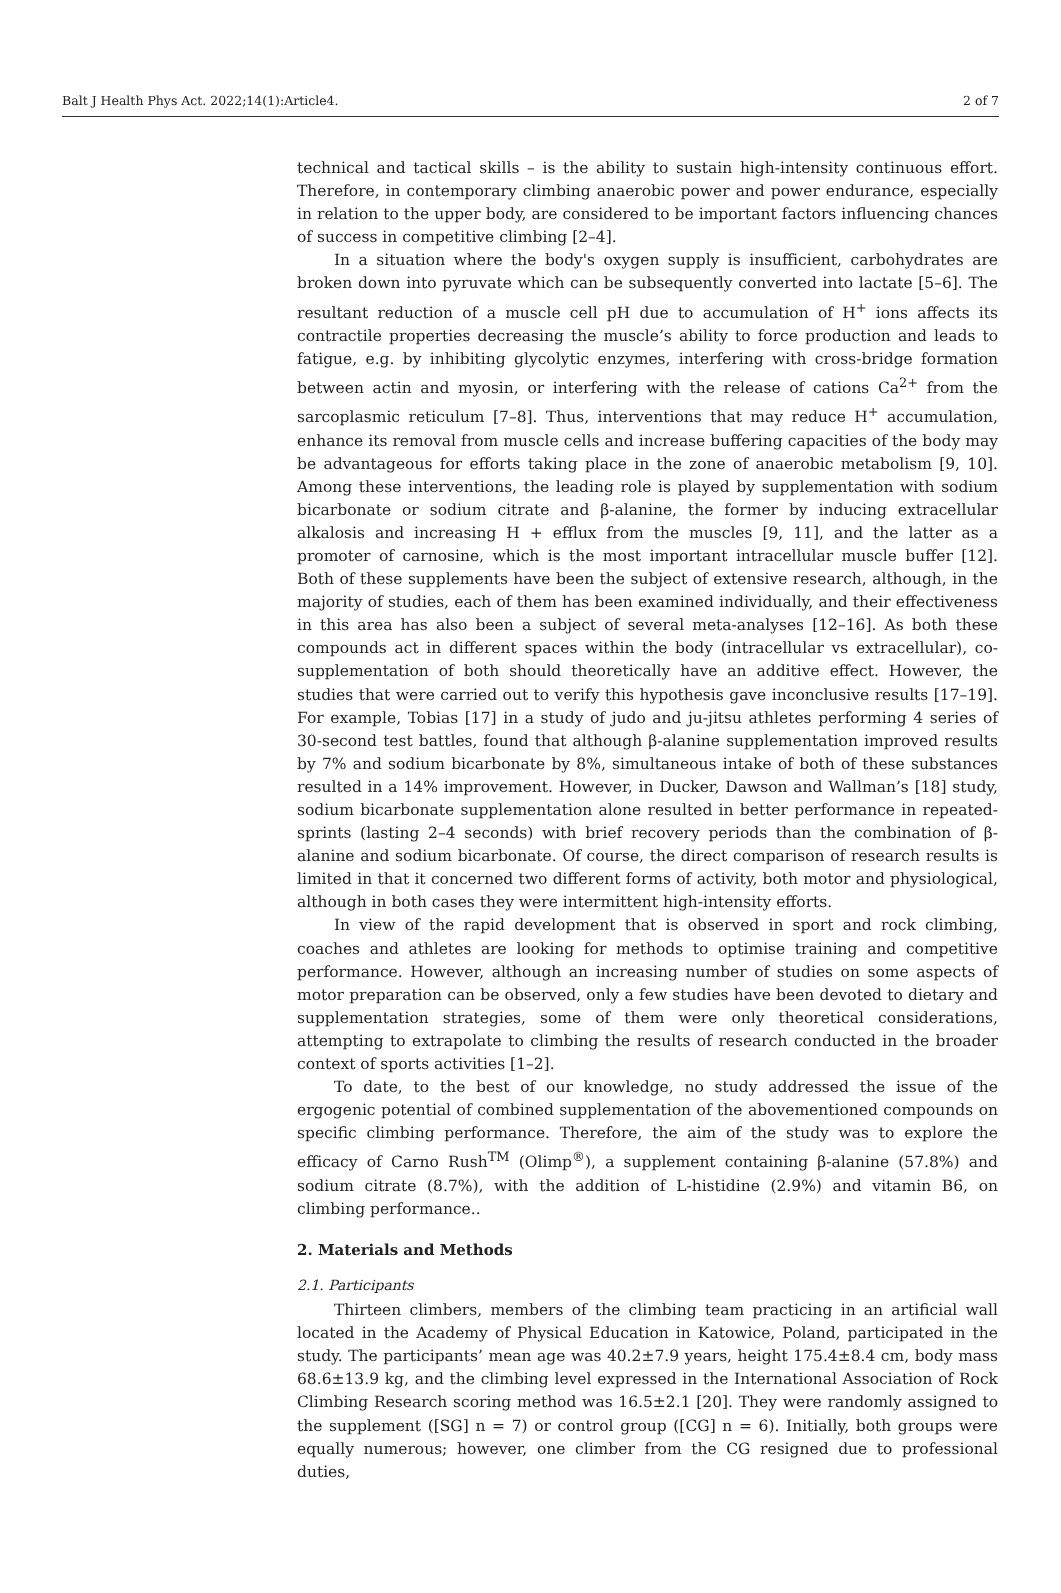Balt J Health Phys Act. 2022;14(1):Article4. 2 of 7
technical and tactical skills – is the ability to sustain high-intensity continuous effort. Therefore, in contemporary climbing anaerobic power and power endurance, especially in relation to the upper body, are considered to be important factors influencing chances of success in competitive climbing [2–4].
In a situation where the body's oxygen supply is insufficient, carbohydrates are broken down into pyruvate which can be subsequently converted into lactate [5–6]. The resultant reduction of a muscle cell pH due to accumulation of H<sup>+</sup> ions affects its contractile properties decreasing the muscle’s ability to force production and leads to fatigue, e.g. by inhibiting glycolytic enzymes, interfering with cross-bridge formation between actin and myosin, or interfering with the release of cations Ca<sup>2+</sup> from the sarcoplasmic reticulum [7–8]. Thus, interventions that may reduce H<sup>+</sup> accumulation, enhance its removal from muscle cells and increase buffering capacities of the body may be advantageous for efforts taking place in the zone of anaerobic metabolism [9, 10]. Among these interventions, the leading role is played by supplementation with sodium bicarbonate or sodium citrate and β-alanine, the former by inducing extracellular alkalosis and increasing H + efflux from the muscles [9, 11], and the latter as a promoter of carnosine, which is the most important intracellular muscle buffer [12]. Both of these supplements have been the subject of extensive research, although, in the majority of studies, each of them has been examined individually, and their effectiveness in this area has also been a subject of several meta-analyses [12–16]. As both these compounds act in different spaces within the body (intracellular vs extracellular), co-supplementation of both should theoretically have an additive effect. However, the studies that were carried out to verify this hypothesis gave inconclusive results [17–19]. For example, Tobias [17] in a study of judo and ju-jitsu athletes performing 4 series of 30-second test battles, found that although β-alanine supplementation improved results by 7% and sodium bicarbonate by 8%, simultaneous intake of both of these substances resulted in a 14% improvement. However, in Ducker, Dawson and Wallman’s [18] study, sodium bicarbonate supplementation alone resulted in better performance in repeated-sprints (lasting 2–4 seconds) with brief recovery periods than the combination of β-alanine and sodium bicarbonate. Of course, the direct comparison of research results is limited in that it concerned two different forms of activity, both motor and physiological, although in both cases they were intermittent high-intensity efforts.
In view of the rapid development that is observed in sport and rock climbing, coaches and athletes are looking for methods to optimise training and competitive performance. However, although an increasing number of studies on some aspects of motor preparation can be observed, only a few studies have been devoted to dietary and supplementation strategies, some of them were only theoretical considerations, attempting to extrapolate to climbing the results of research conducted in the broader context of sports activities [1–2].
To date, to the best of our knowledge, no study addressed the issue of the ergogenic potential of combined supplementation of the abovementioned compounds on specific climbing performance. Therefore, the aim of the study was to explore the efficacy of Carno Rush<sup>TM</sup> (Olimp<sup>®</sup>), a supplement containing β-alanine (57.8%) and sodium citrate (8.7%), with the addition of L-histidine (2.9%) and vitamin B6, on climbing performance..
2. Materials and Methods
2.1. Participants
Thirteen climbers, members of the climbing team practicing in an artificial wall located in the Academy of Physical Education in Katowice, Poland, participated in the study. The participants’ mean age was 40.2±7.9 years, height 175.4±8.4 cm, body mass 68.6±13.9 kg, and the climbing level expressed in the International Association of Rock Climbing Research scoring method was 16.5±2.1 [20]. They were randomly assigned to the supplement ([SG] n = 7) or control group ([CG] n = 6). Initially, both groups were equally numerous; however, one climber from the CG resigned due to professional duties,